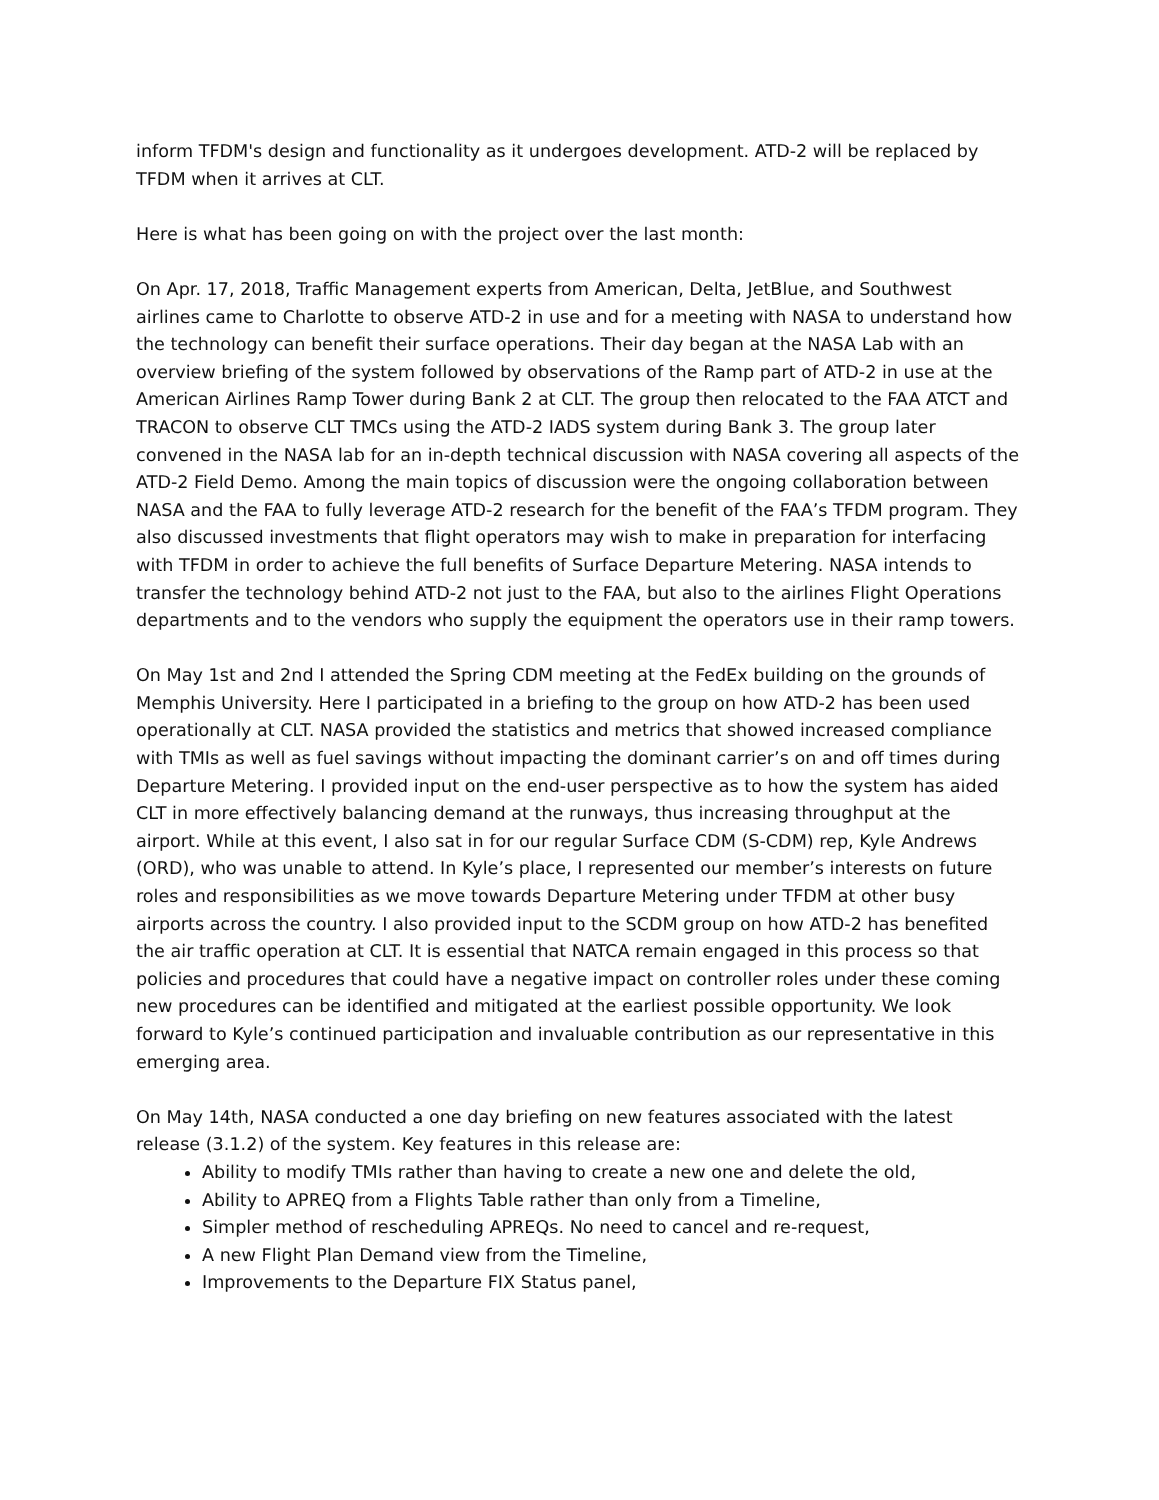inform TFDM's design and functionality as it undergoes development. ATD-2 will be replaced by TFDM when it arrives at CLT.
Here is what has been going on with the project over the last month:
On Apr. 17, 2018, Traffic Management experts from American, Delta, JetBlue, and Southwest airlines came to Charlotte to observe ATD-2 in use and for a meeting with NASA to understand how the technology can benefit their surface operations. Their day began at the NASA Lab with an overview briefing of the system followed by observations of the Ramp part of ATD-2 in use at the American Airlines Ramp Tower during Bank 2 at CLT. The group then relocated to the FAA ATCT and TRACON to observe CLT TMCs using the ATD-2 IADS system during Bank 3. The group later convened in the NASA lab for an in-depth technical discussion with NASA covering all aspects of the ATD-2 Field Demo. Among the main topics of discussion were the ongoing collaboration between NASA and the FAA to fully leverage ATD-2 research for the benefit of the FAA’s TFDM program. They also discussed investments that flight operators may wish to make in preparation for interfacing with TFDM in order to achieve the full benefits of Surface Departure Metering. NASA intends to transfer the technology behind ATD-2 not just to the FAA, but also to the airlines Flight Operations departments and to the vendors who supply the equipment the operators use in their ramp towers.
On May 1st and 2nd I attended the Spring CDM meeting at the FedEx building on the grounds of Memphis University. Here I participated in a briefing to the group on how ATD-2 has been used operationally at CLT. NASA provided the statistics and metrics that showed increased compliance with TMIs as well as fuel savings without impacting the dominant carrier’s on and off times during Departure Metering. I provided input on the end-user perspective as to how the system has aided CLT in more effectively balancing demand at the runways, thus increasing throughput at the airport. While at this event, I also sat in for our regular Surface CDM (S-CDM) rep, Kyle Andrews (ORD), who was unable to attend. In Kyle’s place, I represented our member’s interests on future roles and responsibilities as we move towards Departure Metering under TFDM at other busy airports across the country. I also provided input to the SCDM group on how ATD-2 has benefited the air traffic operation at CLT. It is essential that NATCA remain engaged in this process so that policies and procedures that could have a negative impact on controller roles under these coming new procedures can be identified and mitigated at the earliest possible opportunity. We look forward to Kyle’s continued participation and invaluable contribution as our representative in this emerging area.
On May 14th, NASA conducted a one day briefing on new features associated with the latest release (3.1.2) of the system. Key features in this release are:
Ability to modify TMIs rather than having to create a new one and delete the old,
Ability to APREQ from a Flights Table rather than only from a Timeline,
Simpler method of rescheduling APREQs. No need to cancel and re-request,
A new Flight Plan Demand view from the Timeline,
Improvements to the Departure FIX Status panel,